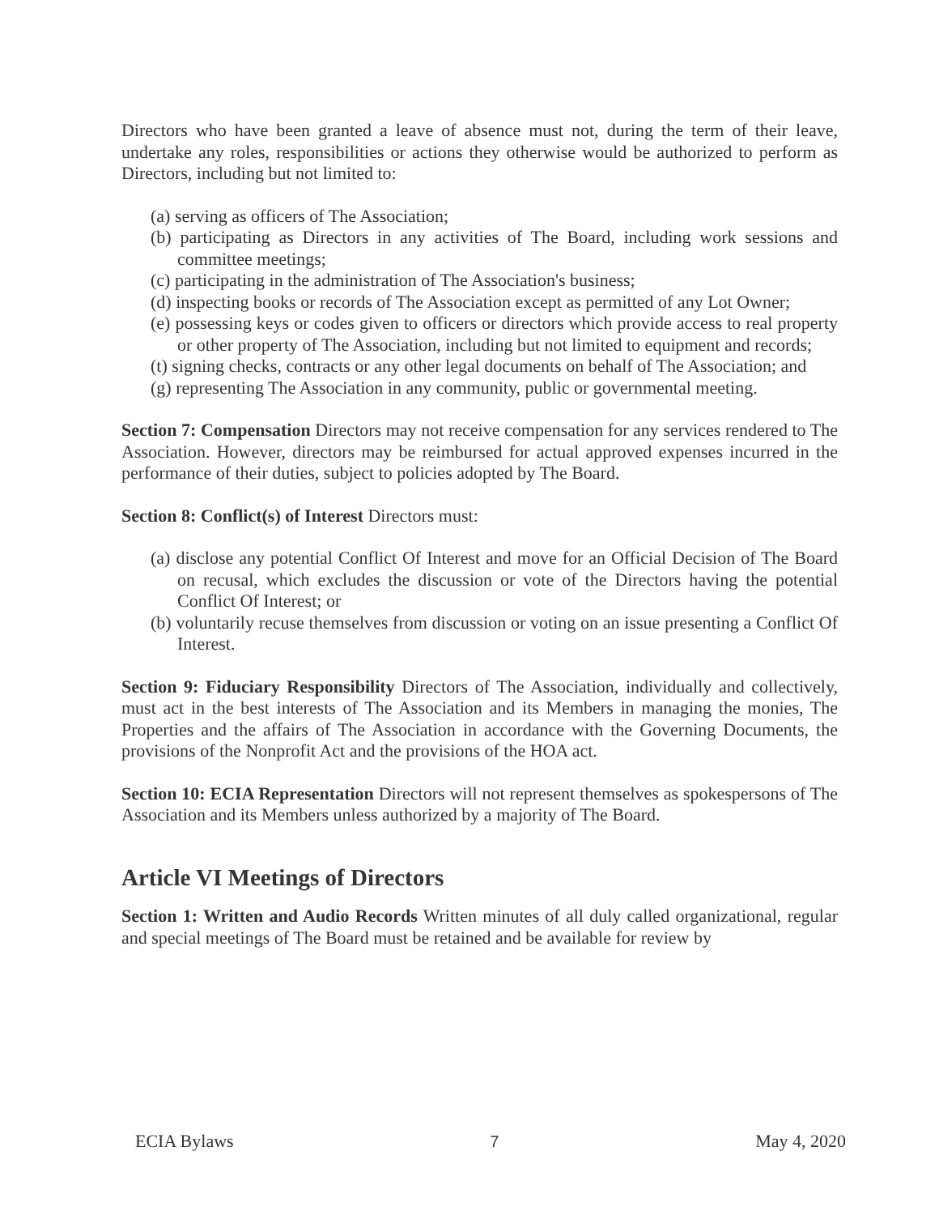Directors who have been granted a leave of absence must not, during the term of their leave, undertake any roles, responsibilities or actions they otherwise would be authorized to perform as Directors, including but not limited to:
(a) serving as officers of The Association;
(b) participating as Directors in any activities of The Board, including work sessions and committee meetings;
(c) participating in the administration of The Association's business;
(d) inspecting books or records of The Association except as permitted of any Lot Owner;
(e) possessing keys or codes given to officers or directors which provide access to real property or other property of The Association, including but not limited to equipment and records;
(t) signing checks, contracts or any other legal documents on behalf of The Association; and
(g) representing The Association in any community, public or governmental meeting.
Section 7: Compensation Directors may not receive compensation for any services rendered to The Association. However, directors may be reimbursed for actual approved expenses incurred in the performance of their duties, subject to policies adopted by The Board.
Section 8: Conflict(s) of Interest Directors must:
(a) disclose any potential Conflict Of Interest and move for an Official Decision of The Board on recusal, which excludes the discussion or vote of the Directors having the potential Conflict Of Interest; or
(b) voluntarily recuse themselves from discussion or voting on an issue presenting a Conflict Of Interest.
Section 9: Fiduciary Responsibility Directors of The Association, individually and collectively, must act in the best interests of The Association and its Members in managing the monies, The Properties and the affairs of The Association in accordance with the Governing Documents, the provisions of the Nonprofit Act and the provisions of the HOA act.
Section 10: ECIA Representation Directors will not represent themselves as spokespersons of The Association and its Members unless authorized by a majority of The Board.
Article VI Meetings of Directors
Section 1: Written and Audio Records Written minutes of all duly called organizational, regular and special meetings of The Board must be retained and be available for review by
ECIA Bylaws 7 May 4, 2020